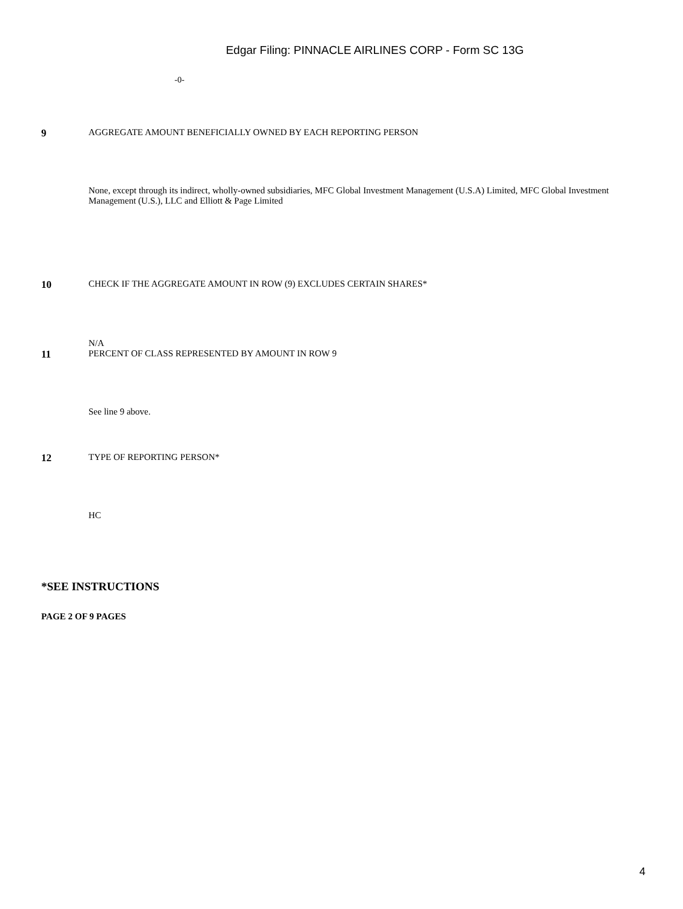Edgar Filing: PINNACLE AIRLINES CORP - Form SC 13G
-0-
9 AGGREGATE AMOUNT BENEFICIALLY OWNED BY EACH REPORTING PERSON
None, except through its indirect, wholly-owned subsidiaries, MFC Global Investment Management (U.S.A) Limited, MFC Global Investment Management (U.S.), LLC and Elliott & Page Limited
10 CHECK IF THE AGGREGATE AMOUNT IN ROW (9) EXCLUDES CERTAIN SHARES*
N/A
11 PERCENT OF CLASS REPRESENTED BY AMOUNT IN ROW 9
See line 9 above.
12 TYPE OF REPORTING PERSON*
HC
*SEE INSTRUCTIONS
PAGE 2 OF 9 PAGES
4